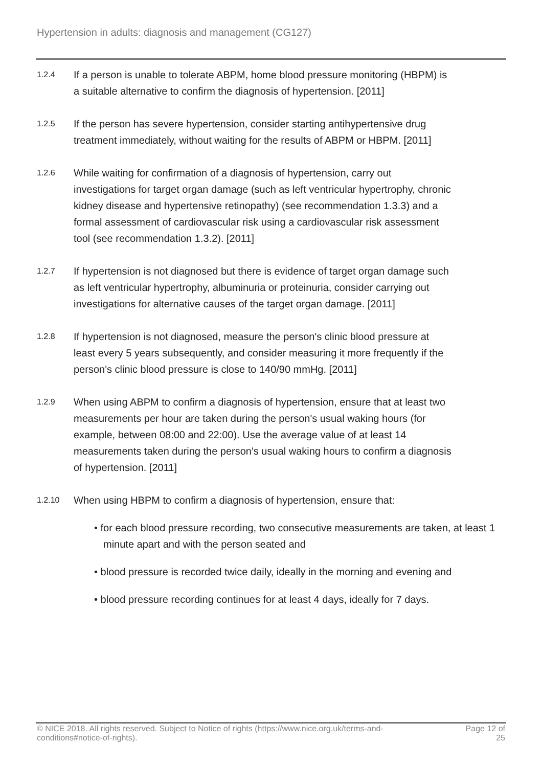Hypertension in adults: diagnosis and management (CG127)
1.2.4
If a person is unable to tolerate ABPM, home blood pressure monitoring (HBPM) is a suitable alternative to confirm the diagnosis of hypertension. [2011]
1.2.5
If the person has severe hypertension, consider starting antihypertensive drug treatment immediately, without waiting for the results of ABPM or HBPM. [2011]
1.2.6
While waiting for confirmation of a diagnosis of hypertension, carry out investigations for target organ damage (such as left ventricular hypertrophy, chronic kidney disease and hypertensive retinopathy) (see recommendation 1.3.3) and a formal assessment of cardiovascular risk using a cardiovascular risk assessment tool (see recommendation 1.3.2). [2011]
1.2.7
If hypertension is not diagnosed but there is evidence of target organ damage such as left ventricular hypertrophy, albuminuria or proteinuria, consider carrying out investigations for alternative causes of the target organ damage. [2011]
1.2.8
If hypertension is not diagnosed, measure the person's clinic blood pressure at least every 5 years subsequently, and consider measuring it more frequently if the person's clinic blood pressure is close to 140/90 mmHg. [2011]
1.2.9
When using ABPM to confirm a diagnosis of hypertension, ensure that at least two measurements per hour are taken during the person's usual waking hours (for example, between 08:00 and 22:00). Use the average value of at least 14 measurements taken during the person's usual waking hours to confirm a diagnosis of hypertension. [2011]
1.2.10
When using HBPM to confirm a diagnosis of hypertension, ensure that:
• for each blood pressure recording, two consecutive measurements are taken, at least 1 minute apart and with the person seated and
• blood pressure is recorded twice daily, ideally in the morning and evening and
• blood pressure recording continues for at least 4 days, ideally for 7 days.
© NICE 2018. All rights reserved. Subject to Notice of rights (https://www.nice.org.uk/terms-and-conditions#notice-of-rights).
Page 12 of 25